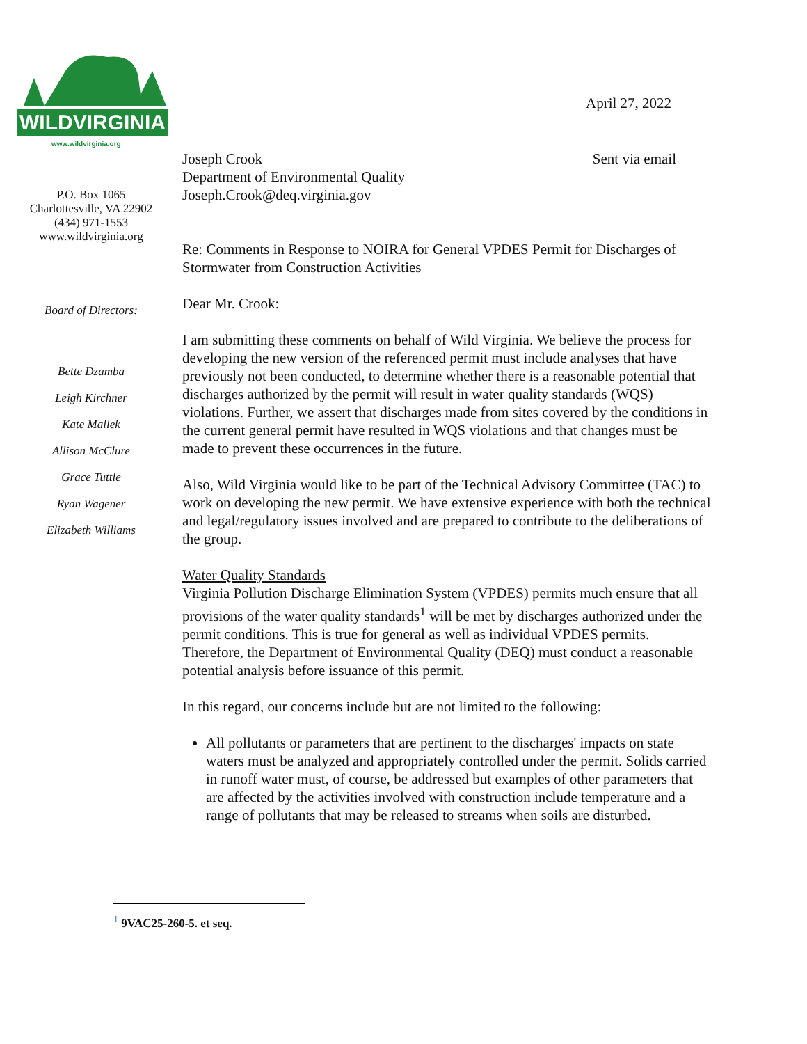WILDVIRGINIA
www.wildvirginia.org
P.O. Box 1065
Charlottesville, VA 22902
(434) 971-1553
www.wildvirginia.org
Board of Directors:
Bette Dzamba
Leigh Kirchner
Kate Mallek
Allison McClure
Grace Tuttle
Ryan Wagener
Elizabeth Williams
April 27, 2022
Joseph Crook
Department of Environmental Quality
Joseph.Crook@deq.virginia.gov
Sent via email
Re: Comments in Response to NOIRA for General VPDES Permit for Discharges of Stormwater from Construction Activities
Dear Mr. Crook:
I am submitting these comments on behalf of Wild Virginia. We believe the process for developing the new version of the referenced permit must include analyses that have previously not been conducted, to determine whether there is a reasonable potential that discharges authorized by the permit will result in water quality standards (WQS) violations. Further, we assert that discharges made from sites covered by the conditions in the current general permit have resulted in WQS violations and that changes must be made to prevent these occurrences in the future.
Also, Wild Virginia would like to be part of the Technical Advisory Committee (TAC) to work on developing the new permit. We have extensive experience with both the technical and legal/regulatory issues involved and are prepared to contribute to the deliberations of the group.
Water Quality Standards
Virginia Pollution Discharge Elimination System (VPDES) permits much ensure that all provisions of the water quality standards<sup>1</sup> will be met by discharges authorized under the permit conditions. This is true for general as well as individual VPDES permits. Therefore, the Department of Environmental Quality (DEQ) must conduct a reasonable potential analysis before issuance of this permit.
In this regard, our concerns include but are not limited to the following:
All pollutants or parameters that are pertinent to the discharges' impacts on state waters must be analyzed and appropriately controlled under the permit. Solids carried in runoff water must, of course, be addressed but examples of other parameters that are affected by the activities involved with construction include temperature and a range of pollutants that may be released to streams when soils are disturbed.
<sup>1</sup> 9VAC25-260-5. et seq.